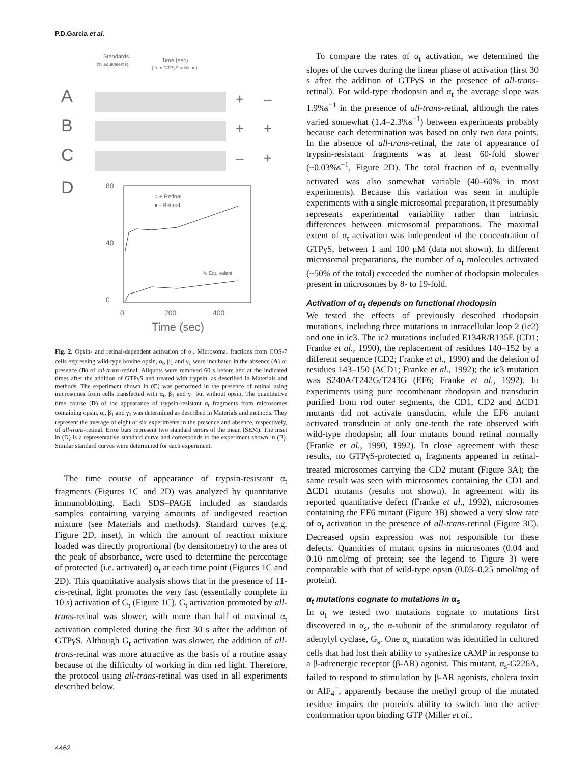P.D.Garcia et al.
Standards
(% equivalents)
Time (sec)
(from GTPγS addition)
A
B
C
D
+
–
+
+
–
+
80
40
0
0
200
400
Time (sec)
○ + Retinal
● - Retinal
% Equivalent
Fig. 2. Opsin- and retinal-dependent activation of α<sub>t</sub>. Microsomal fractions from COS-7 cells expressing wild-type bovine opsin, α<sub>t</sub>, β<sub>1</sub> and γ<sub>1</sub> were incubated in the absence (A) or presence (B) of all-trans-retinal. Aliquots were removed 60 s before and at the indicated times after the addition of GTPγS and treated with trypsin, as described in Materials and methods. The experiment shown in (C) was performed in the presence of retinal using microsomes from cells transfected with α<sub>t</sub>, β<sub>1</sub> and γ<sub>1</sub> but without opsin. The quantitative time course (D) of the appearance of trypsin-resistant α<sub>t</sub> fragments from microsomes containing opsin, α<sub>t</sub>, β<sub>1</sub> and γ<sub>1</sub> was determined as described in Materials and methods. They represent the average of eight or six experiments in the presence and absence, respectively, of all-trans-retinal. Error bars represent two standard errors of the mean (SEM). The inset in (D) is a representative standard curve and corresponds to the experiment shown in (B). Similar standard curves were determined for each experiment.
The time course of appearance of trypsin-resistant α<sub>t</sub> fragments (Figures 1C and 2D) was analyzed by quantitative immunoblotting. Each SDS–PAGE included as standards samples containing varying amounts of undigested reaction mixture (see Materials and methods). Standard curves (e.g. Figure 2D, inset), in which the amount of reaction mixture loaded was directly proportional (by densitometry) to the area of the peak of absorbance, were used to determine the percentage of protected (i.e. activated) α<sub>t</sub> at each time point (Figures 1C and 2D). This quantitative analysis shows that in the presence of 11-cis-retinal, light promotes the very fast (essentially complete in 10 s) activation of G<sub>t</sub> (Figure 1C). G<sub>t</sub> activation promoted by all-trans-retinal was slower, with more than half of maximal α<sub>t</sub> activation completed during the first 30 s after the addition of GTPγS. Although G<sub>t</sub> activation was slower, the addition of all-trans-retinal was more attractive as the basis of a routine assay because of the difficulty of working in dim red light. Therefore, the protocol using all-trans-retinal was used in all experiments described below.
To compare the rates of α<sub>t</sub> activation, we determined the slopes of the curves during the linear phase of activation (first 30 s after the addition of GTPγS in the presence of all-trans-retinal). For wild-type rhodopsin and α<sub>t</sub> the average slope was 1.9%s<sup>−1</sup> in the presence of all-trans-retinal, although the rates varied somewhat (1.4–2.3%s<sup>−1</sup>) between experiments probably because each determination was based on only two data points. In the absence of all-trans-retinal, the rate of appearance of trypsin-resistant fragments was at least 60-fold slower (~0.03%s<sup>−1</sup>, Figure 2D). The total fraction of α<sub>t</sub> eventually activated was also somewhat variable (40–60% in most experiments). Because this variation was seen in multiple experiments with a single microsomal preparation, it presumably represents experimental variability rather than intrinsic differences between microsomal preparations. The maximal extent of α<sub>t</sub> activation was independent of the concentration of GTPγS, between 1 and 100 μM (data not shown). In different microsomal preparations, the number of α<sub>t</sub> molecules activated (~50% of the total) exceeded the number of rhodopsin molecules present in microsomes by 8- to 19-fold.
Activation of α<sub>t</sub> depends on functional rhodopsin
We tested the effects of previously described rhodopsin mutations, including three mutations in intracellular loop 2 (ic2) and one in ic3. The ic2 mutations included E134R/R135E (CD1; Franke et al., 1990), the replacement of residues 140–152 by a different sequence (CD2; Franke et al., 1990) and the deletion of residues 143–150 (ΔCD1; Franke et al., 1992); the ic3 mutation was S240A/T242G/T243G (EF6; Franke et al., 1992). In experiments using pure recombinant rhodopsin and transducin purified from rod outer segments, the CD1, CD2 and ΔCD1 mutants did not activate transducin, while the EF6 mutant activated transducin at only one-tenth the rate observed with wild-type rhodopsin; all four mutants bound retinal normally (Franke et al., 1990, 1992). In close agreement with these results, no GTPγS-protected α<sub>t</sub> fragments appeared in retinal-treated microsomes carrying the CD2 mutant (Figure 3A); the same result was seen with microsomes containing the CD1 and ΔCD1 mutants (results not shown). In agreement with its reported quantitative defect (Franke et al., 1992), microsomes containing the EF6 mutant (Figure 3B) showed a very slow rate of α<sub>t</sub> activation in the presence of all-trans-retinal (Figure 3C). Decreased opsin expression was not responsible for these defects. Quantities of mutant opsins in microsomes (0.04 and 0.10 nmol/mg of protein; see the legend to Figure 3) were comparable with that of wild-type opsin (0.03–0.25 nmol/mg of protein).
α<sub>t</sub> mutations cognate to mutations in α<sub>s</sub>
In α<sub>t</sub> we tested two mutations cognate to mutations first discovered in α<sub>s</sub>, the α-subunit of the stimulatory regulator of adenylyl cyclase, G<sub>s</sub>. One α<sub>s</sub> mutation was identified in cultured cells that had lost their ability to synthesize cAMP in response to a β-adrenergic receptor (β-AR) agonist. This mutant, α<sub>s</sub>-G226A, failed to respond to stimulation by β-AR agonists, cholera toxin or AlF<sub>4</sub><sup>−</sup>, apparently because the methyl group of the mutated residue impairs the protein's ability to switch into the active conformation upon binding GTP (Miller et al.,
4462